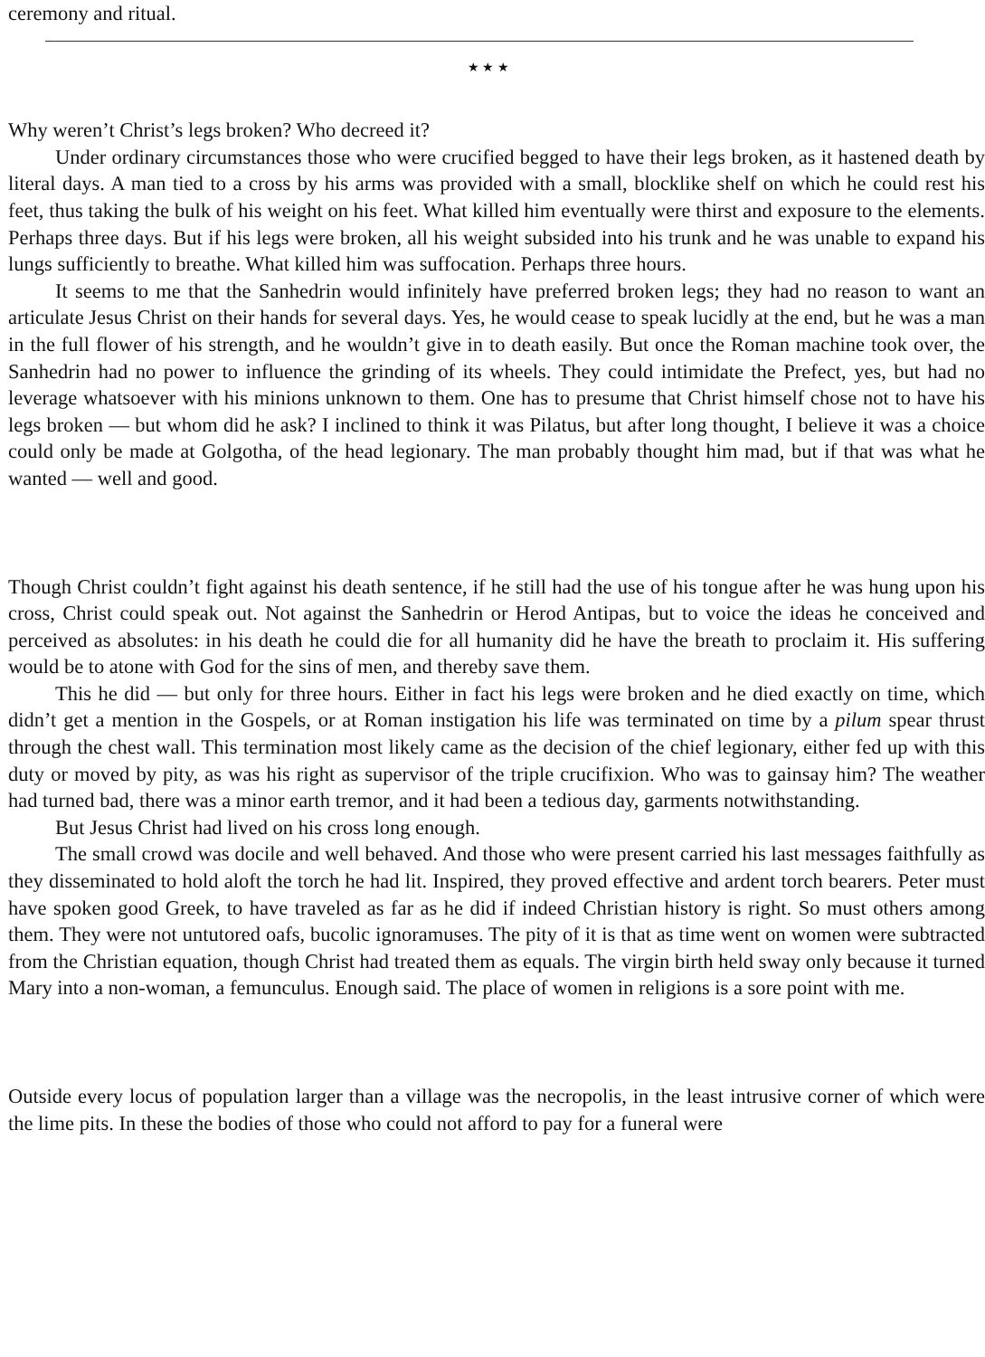ceremony and ritual.
★ ★ ★
Why weren’t Christ’s legs broken? Who decreed it?
Under ordinary circumstances those who were crucified begged to have their legs broken, as it hastened death by literal days. A man tied to a cross by his arms was provided with a small, blocklike shelf on which he could rest his feet, thus taking the bulk of his weight on his feet. What killed him eventually were thirst and exposure to the elements. Perhaps three days. But if his legs were broken, all his weight subsided into his trunk and he was unable to expand his lungs sufficiently to breathe. What killed him was suffocation. Perhaps three hours.
It seems to me that the Sanhedrin would infinitely have preferred broken legs; they had no reason to want an articulate Jesus Christ on their hands for several days. Yes, he would cease to speak lucidly at the end, but he was a man in the full flower of his strength, and he wouldn’t give in to death easily. But once the Roman machine took over, the Sanhedrin had no power to influence the grinding of its wheels. They could intimidate the Prefect, yes, but had no leverage whatsoever with his minions unknown to them. One has to presume that Christ himself chose not to have his legs broken — but whom did he ask? I inclined to think it was Pilatus, but after long thought, I believe it was a choice could only be made at Golgotha, of the head legionary. The man probably thought him mad, but if that was what he wanted — well and good.
Though Christ couldn’t fight against his death sentence, if he still had the use of his tongue after he was hung upon his cross, Christ could speak out. Not against the Sanhedrin or Herod Antipas, but to voice the ideas he conceived and perceived as absolutes: in his death he could die for all humanity did he have the breath to proclaim it. His suffering would be to atone with God for the sins of men, and thereby save them.
This he did — but only for three hours. Either in fact his legs were broken and he died exactly on time, which didn’t get a mention in the Gospels, or at Roman instigation his life was terminated on time by a pilum spear thrust through the chest wall. This termination most likely came as the decision of the chief legionary, either fed up with this duty or moved by pity, as was his right as supervisor of the triple crucifixion. Who was to gainsay him? The weather had turned bad, there was a minor earth tremor, and it had been a tedious day, garments notwithstanding.
But Jesus Christ had lived on his cross long enough.
The small crowd was docile and well behaved. And those who were present carried his last messages faithfully as they disseminated to hold aloft the torch he had lit. Inspired, they proved effective and ardent torch bearers. Peter must have spoken good Greek, to have traveled as far as he did if indeed Christian history is right. So must others among them. They were not untutored oafs, bucolic ignoramuses. The pity of it is that as time went on women were subtracted from the Christian equation, though Christ had treated them as equals. The virgin birth held sway only because it turned Mary into a non-woman, a femunculus. Enough said. The place of women in religions is a sore point with me.
Outside every locus of population larger than a village was the necropolis, in the least intrusive corner of which were the lime pits. In these the bodies of those who could not afford to pay for a funeral were